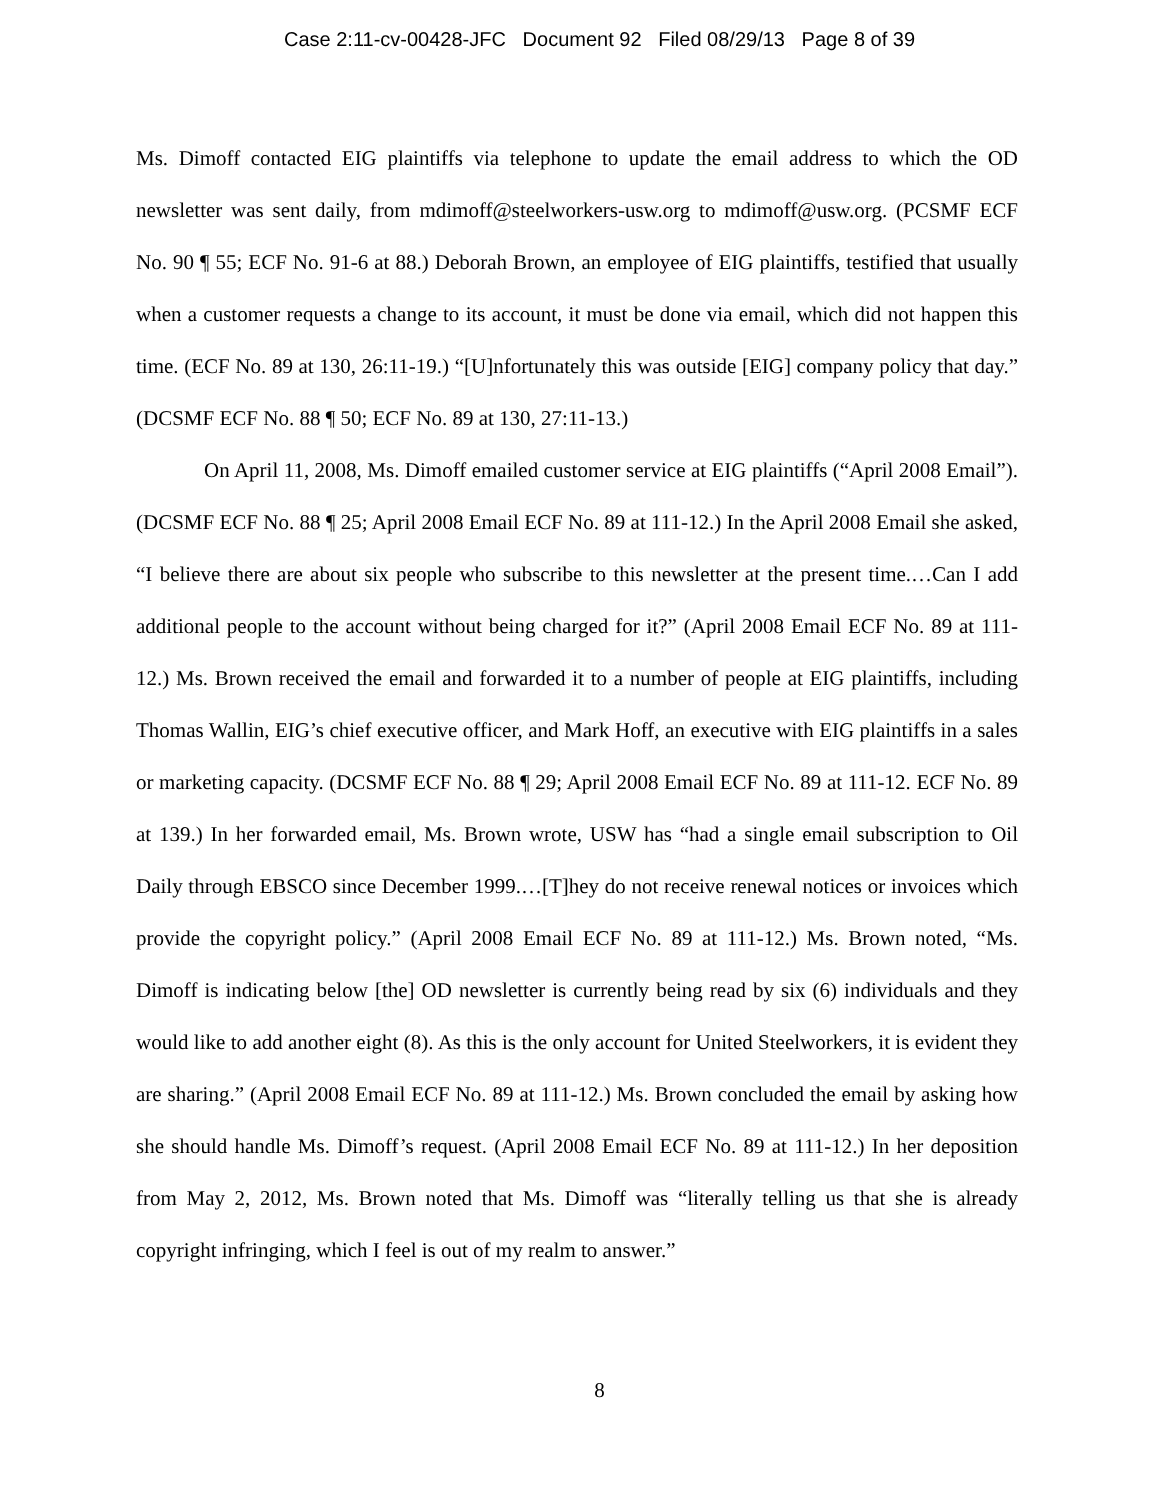Case 2:11-cv-00428-JFC Document 92 Filed 08/29/13 Page 8 of 39
Ms. Dimoff contacted EIG plaintiffs via telephone to update the email address to which the OD newsletter was sent daily, from mdimoff@steelworkers-usw.org to mdimoff@usw.org. (PCSMF ECF No. 90 ¶ 55; ECF No. 91-6 at 88.) Deborah Brown, an employee of EIG plaintiffs, testified that usually when a customer requests a change to its account, it must be done via email, which did not happen this time. (ECF No. 89 at 130, 26:11-19.) “[U]nfortunately this was outside [EIG] company policy that day.” (DCSMF ECF No. 88 ¶ 50; ECF No. 89 at 130, 27:11-13.)
On April 11, 2008, Ms. Dimoff emailed customer service at EIG plaintiffs (“April 2008 Email”). (DCSMF ECF No. 88 ¶ 25; April 2008 Email ECF No. 89 at 111-12.) In the April 2008 Email she asked, “I believe there are about six people who subscribe to this newsletter at the present time.…Can I add additional people to the account without being charged for it?” (April 2008 Email ECF No. 89 at 111-12.) Ms. Brown received the email and forwarded it to a number of people at EIG plaintiffs, including Thomas Wallin, EIG’s chief executive officer, and Mark Hoff, an executive with EIG plaintiffs in a sales or marketing capacity. (DCSMF ECF No. 88 ¶ 29; April 2008 Email ECF No. 89 at 111-12. ECF No. 89 at 139.) In her forwarded email, Ms. Brown wrote, USW has “had a single email subscription to Oil Daily through EBSCO since December 1999.…[T]hey do not receive renewal notices or invoices which provide the copyright policy.” (April 2008 Email ECF No. 89 at 111-12.) Ms. Brown noted, “Ms. Dimoff is indicating below [the] OD newsletter is currently being read by six (6) individuals and they would like to add another eight (8). As this is the only account for United Steelworkers, it is evident they are sharing.” (April 2008 Email ECF No. 89 at 111-12.) Ms. Brown concluded the email by asking how she should handle Ms. Dimoff’s request. (April 2008 Email ECF No. 89 at 111-12.) In her deposition from May 2, 2012, Ms. Brown noted that Ms. Dimoff was “literally telling us that she is already copyright infringing, which I feel is out of my realm to answer.”
8